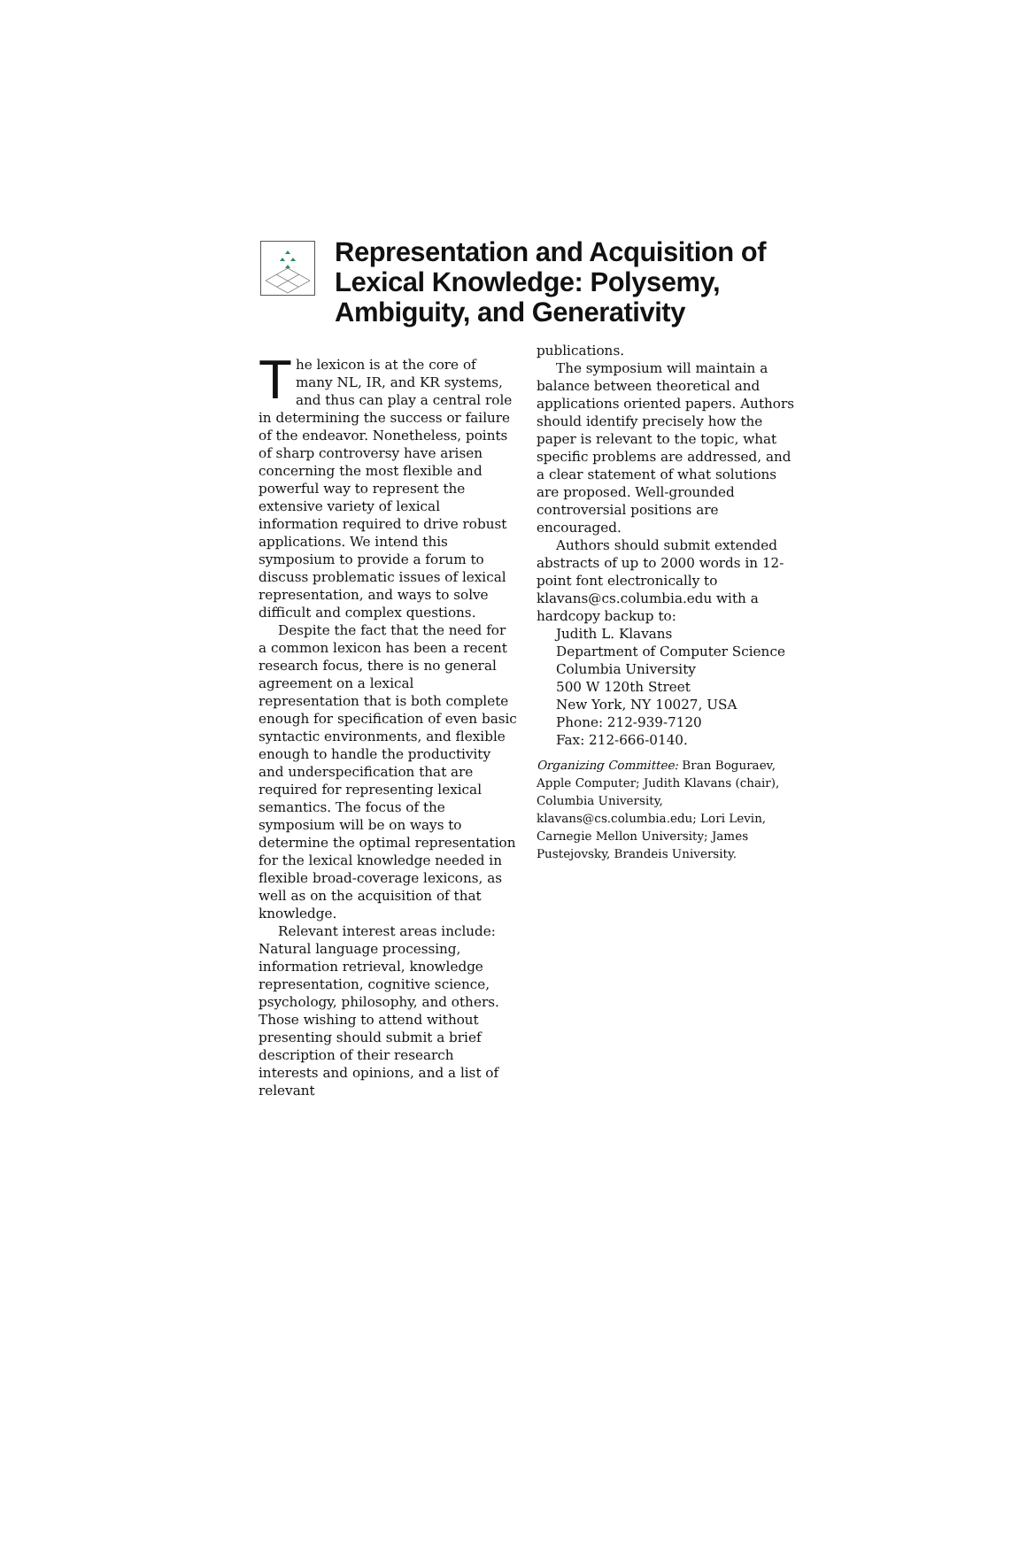Representation and Acquisition of
Lexical Knowledge: Polysemy,
Ambiguity, and Generativity
The lexicon is at the core of many NL, IR, and KR systems, and thus can play a central role in determining the success or failure of the endeavor. Nonetheless, points of sharp controversy have arisen concerning the most flexible and powerful way to represent the extensive variety of lexical information required to drive robust applications. We intend this symposium to provide a forum to discuss problematic issues of lexical representation, and ways to solve difficult and complex questions.
Despite the fact that the need for a common lexicon has been a recent research focus, there is no general agreement on a lexical representation that is both complete enough for specification of even basic syntactic environments, and flexible enough to handle the productivity and underspecification that are required for representing lexical semantics. The focus of the symposium will be on ways to determine the optimal representation for the lexical knowledge needed in flexible broad-coverage lexicons, as well as on the acquisition of that knowledge.
Relevant interest areas include: Natural language processing, information retrieval, knowledge representation, cognitive science, psychology, philosophy, and others. Those wishing to attend without presenting should submit a brief description of their research interests and opinions, and a list of relevant
publications.
The symposium will maintain a balance between theoretical and applications oriented papers. Authors should identify precisely how the paper is relevant to the topic, what specific problems are addressed, and a clear statement of what solutions are proposed. Well-grounded controversial positions are encouraged.
Authors should submit extended abstracts of up to 2000 words in 12-point font electronically to klavans@cs.columbia.edu with a hardcopy backup to:
Judith L. Klavans
Department of Computer Science
Columbia University
500 W 120th Street
New York, NY 10027, USA
Phone: 212-939-7120
Fax: 212-666-0140.
Organizing Committee: Bran Boguraev, Apple Computer; Judith Klavans (chair), Columbia University, klavans@cs.columbia.edu; Lori Levin, Carnegie Mellon University; James Pustejovsky, Brandeis University.